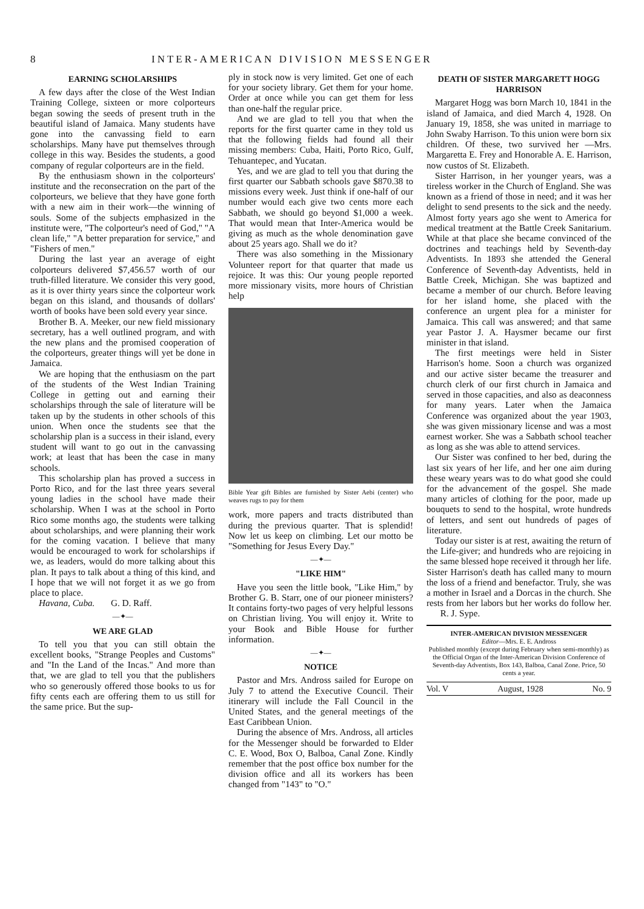8 INTER-AMERICAN DIVISION MESSENGER
EARNING SCHOLARSHIPS
A few days after the close of the West Indian Training College, sixteen or more colporteurs began sowing the seeds of present truth in the beautiful island of Jamaica. Many students have gone into the canvassing field to earn scholarships. Many have put themselves through college in this way. Besides the students, a good company of regular colporteurs are in the field.
By the enthusiasm shown in the colporteurs' institute and the reconsecration on the part of the colporteurs, we believe that they have gone forth with a new aim in their work—the winning of souls. Some of the subjects emphasized in the institute were, "The colporteur's need of God," "A clean life," "A better preparation for service," and "Fishers of men."
During the last year an average of eight colporteurs delivered $7,456.57 worth of our truth-filled literature. We consider this very good, as it is over thirty years since the colporteur work began on this island, and thousands of dollars' worth of books have been sold every year since.
Brother B. A. Meeker, our new field missionary secretary, has a well outlined program, and with the new plans and the promised cooperation of the colporteurs, greater things will yet be done in Jamaica.
We are hoping that the enthusiasm on the part of the students of the West Indian Training College in getting out and earning their scholarships through the sale of literature will be taken up by the students in other schools of this union. When once the students see that the scholarship plan is a success in their island, every student will want to go out in the canvassing work; at least that has been the case in many schools.
This scholarship plan has proved a success in Porto Rico, and for the last three years several young ladies in the school have made their scholarship. When I was at the school in Porto Rico some months ago, the students were talking about scholarships, and were planning their work for the coming vacation. I believe that many would be encouraged to work for scholarships if we, as leaders, would do more talking about this plan. It pays to talk about a thing of this kind, and I hope that we will not forget it as we go from place to place.
Havana, Cuba. G. D. Raff.
—✦—
WE ARE GLAD
To tell you that you can still obtain the excellent books, "Strange Peoples and Customs" and "In the Land of the Incas." And more than that, we are glad to tell you that the publishers who so generously offered those books to us for fifty cents each are offering them to us still for the same price. But the sup-
ply in stock now is very limited. Get one of each for your society library. Get them for your home. Order at once while you can get them for less than one-half the regular price.
And we are glad to tell you that when the reports for the first quarter came in they told us that the following fields had found all their missing members: Cuba, Haiti, Porto Rico, Gulf, Tehuantepec, and Yucatan.
Yes, and we are glad to tell you that during the first quarter our Sabbath schools gave $870.38 to missions every week. Just think if one-half of our number would each give two cents more each Sabbath, we should go beyond $1,000 a week. That would mean that Inter-America would be giving as much as the whole denomination gave about 25 years ago. Shall we do it?
There was also something in the Missionary Volunteer report for that quarter that made us rejoice. It was this: Our young people reported more missionary visits, more hours of Christian help
Bible Year gift Bibles are furnished by Sister Aebi (center) who weaves rugs to pay for them
work, more papers and tracts distributed than during the previous quarter. That is splendid! Now let us keep on climbing. Let our motto be "Something for Jesus Every Day."
—✦—
"LIKE HIM"
Have you seen the little book, "Like Him," by Brother G. B. Starr, one of our pioneer ministers? It contains forty-two pages of very helpful lessons on Christian living. You will enjoy it. Write to your Book and Bible House for further information.
—✦—
NOTICE
Pastor and Mrs. Andross sailed for Europe on July 7 to attend the Executive Council. Their itinerary will include the Fall Council in the United States, and the general meetings of the East Caribbean Union.
During the absence of Mrs. Andross, all articles for the Messenger should be forwarded to Elder C. E. Wood, Box O, Balboa, Canal Zone. Kindly remember that the post office box number for the division office and all its workers has been changed from "143" to "O."
DEATH OF SISTER MARGARETT HOGG HARRISON
Margaret Hogg was born March 10, 1841 in the island of Jamaica, and died March 4, 1928. On January 19, 1858, she was united in marriage to John Swaby Harrison. To this union were born six children. Of these, two survived her —Mrs. Margaretta E. Frey and Honorable A. E. Harrison, now custos of St. Elizabeth.
Sister Harrison, in her younger years, was a tireless worker in the Church of England. She was known as a friend of those in need; and it was her delight to send presents to the sick and the needy. Almost forty years ago she went to America for medical treatment at the Battle Creek Sanitarium. While at that place she became convinced of the doctrines and teachings held by Seventh-day Adventists. In 1893 she attended the General Conference of Seventh-day Adventists, held in Battle Creek, Michigan. She was baptized and became a member of our church. Before leaving for her island home, she placed with the conference an urgent plea for a minister for Jamaica. This call was answered; and that same year Pastor J. A. Haysmer became our first minister in that island.
The first meetings were held in Sister Harrison's home. Soon a church was organized and our active sister became the treasurer and church clerk of our first church in Jamaica and served in those capacities, and also as deaconness for many years. Later when the Jamaica Conference was organized about the year 1903, she was given missionary license and was a most earnest worker. She was a Sabbath school teacher as long as she was able to attend services.
Our Sister was confined to her bed, during the last six years of her life, and her one aim during these weary years was to do what good she could for the advancement of the gospel. She made many articles of clothing for the poor, made up bouquets to send to the hospital, wrote hundreds of letters, and sent out hundreds of pages of literature.
Today our sister is at rest, awaiting the return of the Life-giver; and hundreds who are rejoicing in the same blessed hope received it through her life. Sister Harrison's death has called many to mourn the loss of a friend and benefactor. Truly, she was a mother in Israel and a Dorcas in the church. She rests from her labors but her works do follow her. R. J. Sype.
INTER-AMERICAN DIVISION MESSENGER
Editor—Mrs. E. E. Andross
Published monthly (except during February when semi-monthly) as the Official Organ of the Inter-American Division Conference of Seventh-day Adventists, Box 143, Balboa, Canal Zone. Price, 50 cents a year.
Vol. V August, 1928 No. 9